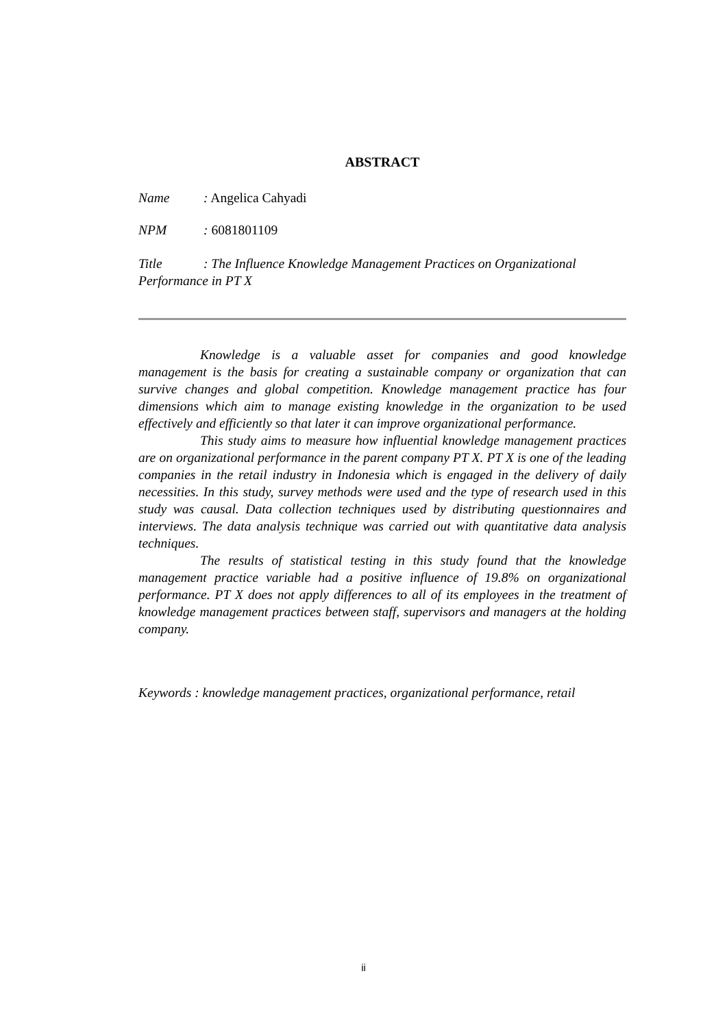ABSTRACT
Name: Angelica Cahyadi
NPM: 6081801109
Title: The Influence Knowledge Management Practices on Organizational Performance in PT X
Knowledge is a valuable asset for companies and good knowledge management is the basis for creating a sustainable company or organization that can survive changes and global competition. Knowledge management practice has four dimensions which aim to manage existing knowledge in the organization to be used effectively and efficiently so that later it can improve organizational performance.
This study aims to measure how influential knowledge management practices are on organizational performance in the parent company PT X. PT X is one of the leading companies in the retail industry in Indonesia which is engaged in the delivery of daily necessities. In this study, survey methods were used and the type of research used in this study was causal. Data collection techniques used by distributing questionnaires and interviews. The data analysis technique was carried out with quantitative data analysis techniques.
The results of statistical testing in this study found that the knowledge management practice variable had a positive influence of 19.8% on organizational performance. PT X does not apply differences to all of its employees in the treatment of knowledge management practices between staff, supervisors and managers at the holding company.
Keywords : knowledge management practices, organizational performance, retail
ii